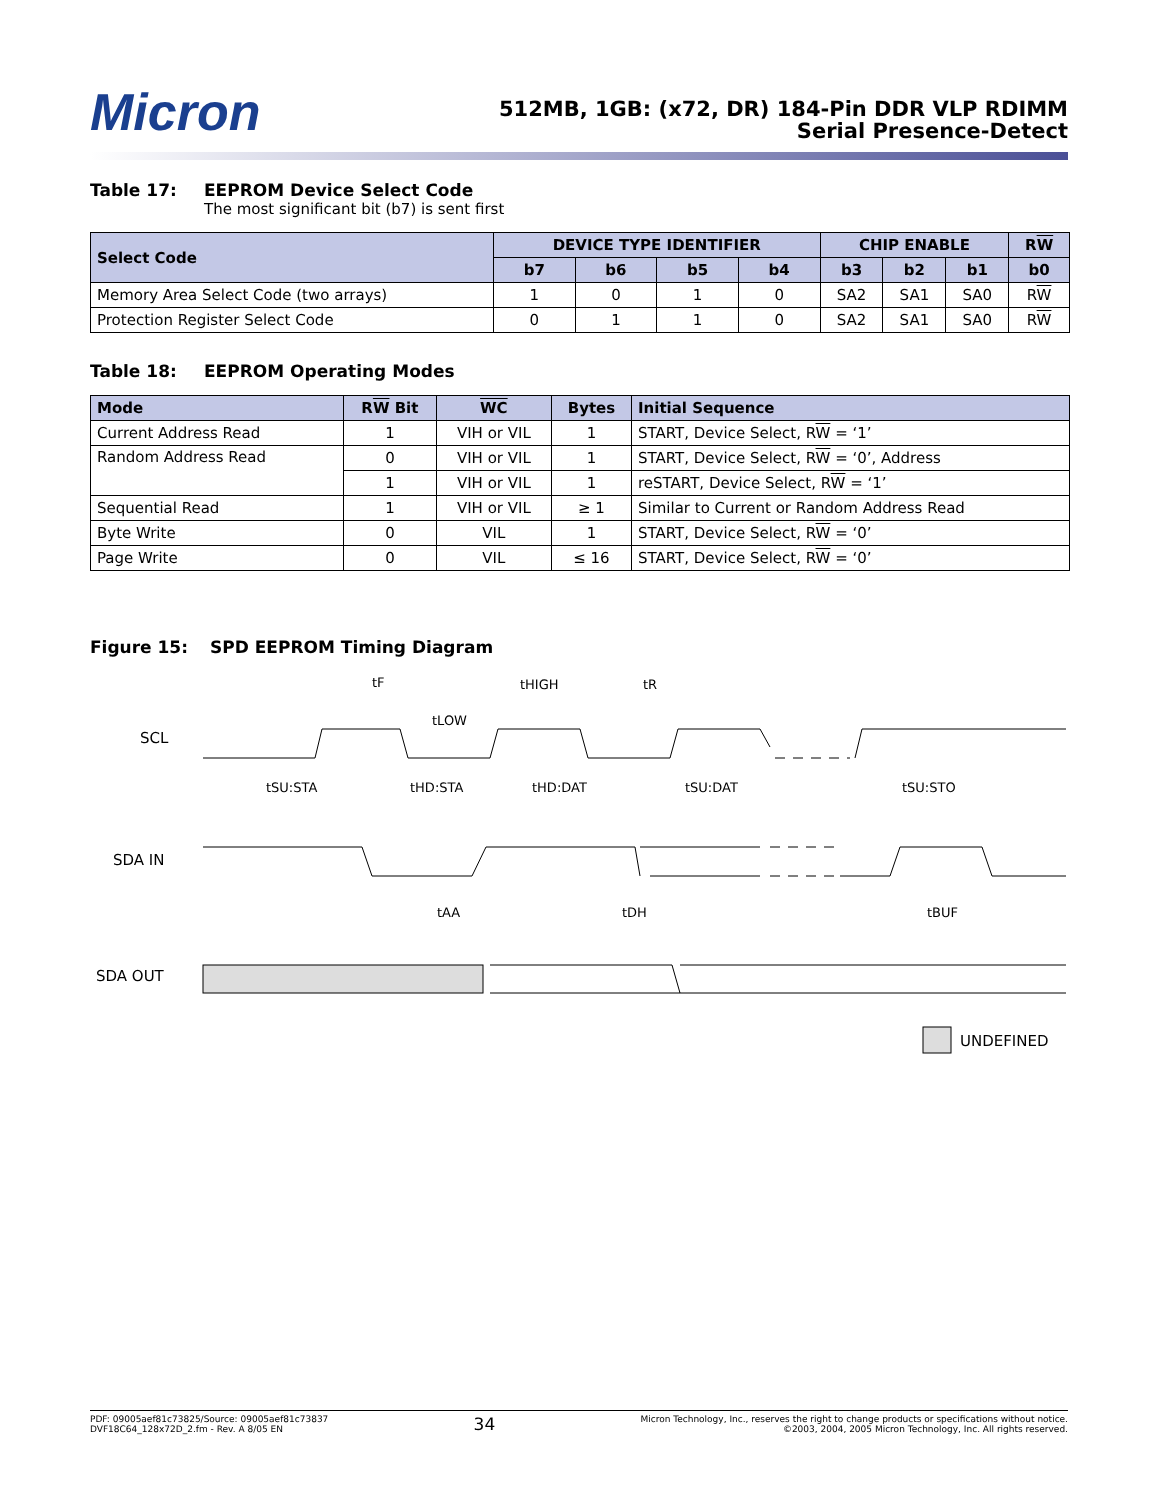Micron
512MB, 1GB: (x72, DR) 184-Pin DDR VLP RDIMM
Serial Presence-Detect
Table 17: EEPROM Device Select Code
The most significant bit (b7) is sent first
| Select Code | DEVICE TYPE IDENTIFIER | | | | CHIP ENABLE | | | R W |
| --- | --- | --- | --- | --- | --- | --- | --- | --- |
| | b7 | b6 | b5 | b4 | b3 | b2 | b1 | b0 |
| Memory Area Select Code (two arrays) | 1 | 0 | 1 | 0 | SA2 | SA1 | SA0 | R W |
| Protection Register Select Code | 0 | 1 | 1 | 0 | SA2 | SA1 | SA0 | R W |
Table 18: EEPROM Operating Modes
| Mode | R W Bit | WC | Bytes | Initial Sequence |
| --- | --- | --- | --- | --- |
| Current Address Read | 1 | VIH or VIL | 1 | START, Device Select, R W = ‘1’ |
| Random Address Read | 0 | VIH or VIL | 1 | START, Device Select, R W = ‘0’, Address |
| | 1 | VIH or VIL | 1 | reSTART, Device Select, R W = ‘1’ |
| Sequential Read | 1 | VIH or VIL | ≥ 1 | Similar to Current or Random Address Read |
| Byte Write | 0 | VIL | 1 | START, Device Select, R W = ‘0’ |
| Page Write | 0 | VIL | ≤ 16 | START, Device Select, R W = ‘0’ |
Figure 15: SPD EEPROM Timing Diagram
SCL
SDA IN
SDA OUT
tF
tHIGH
tR
tLOW
tSU:STA
tHD:STA
tHD:DAT
tSU:DAT
tSU:STO
tAA
tDH
tBUF
UNDEFINED
PDF: 09005aef81c73825/Source: 09005aef81c73837
DVF18C64_128x72D_2.fm - Rev. A 8/05 EN
34
Micron Technology, Inc., reserves the right to change products or specifications without notice.
©2003, 2004, 2005 Micron Technology, Inc. All rights reserved.